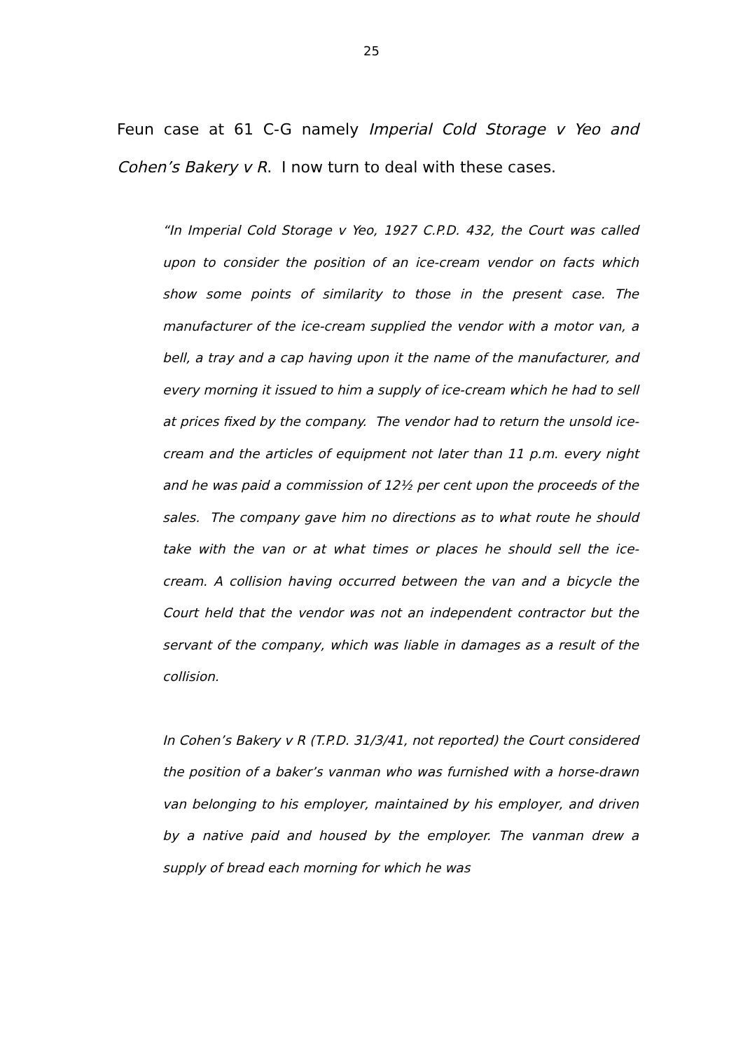25
Feun case at 61 C-G namely Imperial Cold Storage v Yeo and Cohen’s Bakery v R. I now turn to deal with these cases.
“In Imperial Cold Storage v Yeo, 1927 C.P.D. 432, the Court was called upon to consider the position of an ice-cream vendor on facts which show some points of similarity to those in the present case. The manufacturer of the ice-cream supplied the vendor with a motor van, a bell, a tray and a cap having upon it the name of the manufacturer, and every morning it issued to him a supply of ice-cream which he had to sell at prices fixed by the company. The vendor had to return the unsold ice-cream and the articles of equipment not later than 11 p.m. every night and he was paid a commission of 12½ per cent upon the proceeds of the sales. The company gave him no directions as to what route he should take with the van or at what times or places he should sell the ice-cream. A collision having occurred between the van and a bicycle the Court held that the vendor was not an independent contractor but the servant of the company, which was liable in damages as a result of the collision.
In Cohen’s Bakery v R (T.P.D. 31/3/41, not reported) the Court considered the position of a baker’s vanman who was furnished with a horse-drawn van belonging to his employer, maintained by his employer, and driven by a native paid and housed by the employer. The vanman drew a supply of bread each morning for which he was